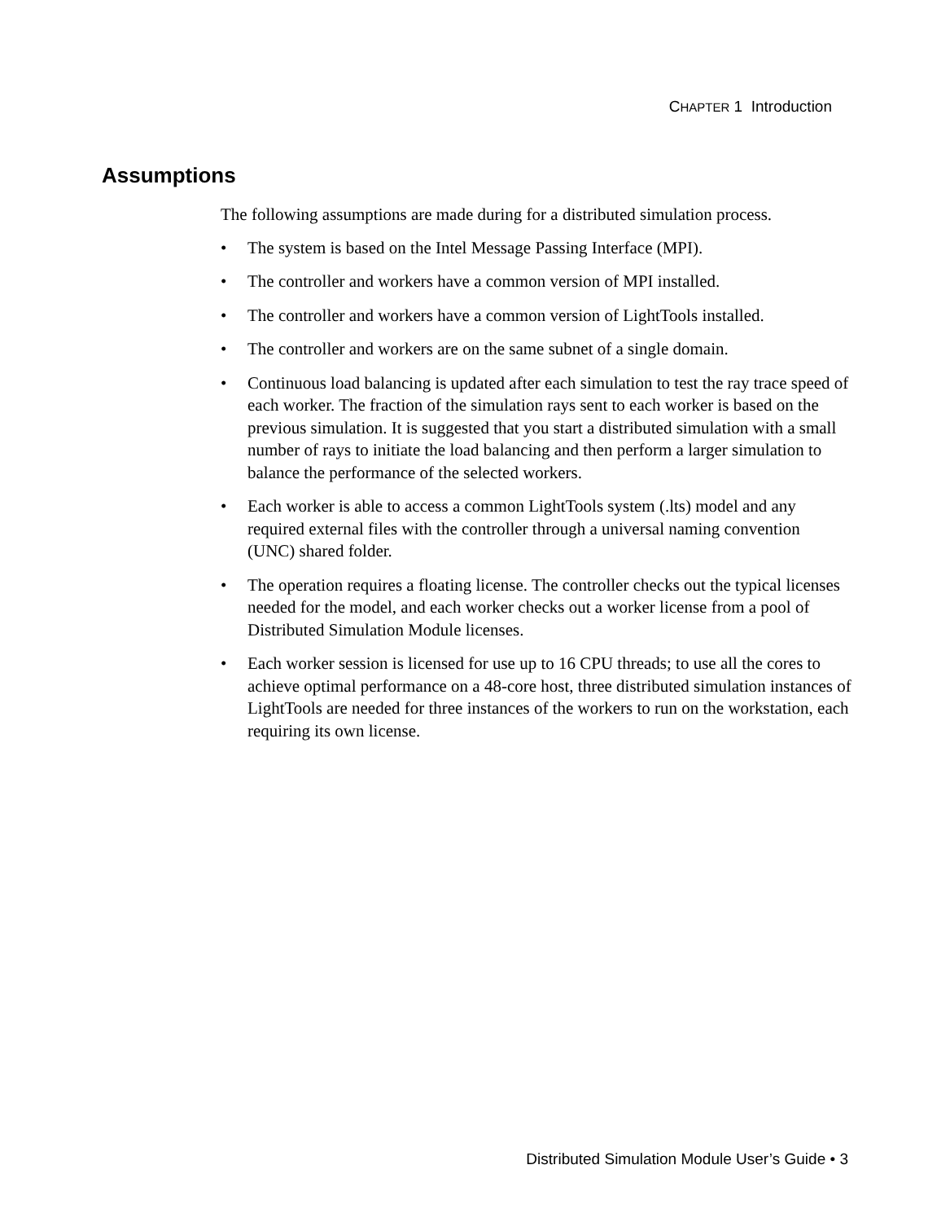CHAPTER 1 Introduction
Assumptions
The following assumptions are made during for a distributed simulation process.
• The system is based on the Intel Message Passing Interface (MPI).
• The controller and workers have a common version of MPI installed.
• The controller and workers have a common version of LightTools installed.
• The controller and workers are on the same subnet of a single domain.
• Continuous load balancing is updated after each simulation to test the ray trace speed of each worker. The fraction of the simulation rays sent to each worker is based on the previous simulation. It is suggested that you start a distributed simulation with a small number of rays to initiate the load balancing and then perform a larger simulation to balance the performance of the selected workers.
• Each worker is able to access a common LightTools system (.lts) model and any required external files with the controller through a universal naming convention (UNC) shared folder.
• The operation requires a floating license. The controller checks out the typical licenses needed for the model, and each worker checks out a worker license from a pool of Distributed Simulation Module licenses.
• Each worker session is licensed for use up to 16 CPU threads; to use all the cores to achieve optimal performance on a 48-core host, three distributed simulation instances of LightTools are needed for three instances of the workers to run on the workstation, each requiring its own license.
Distributed Simulation Module User’s Guide • 3